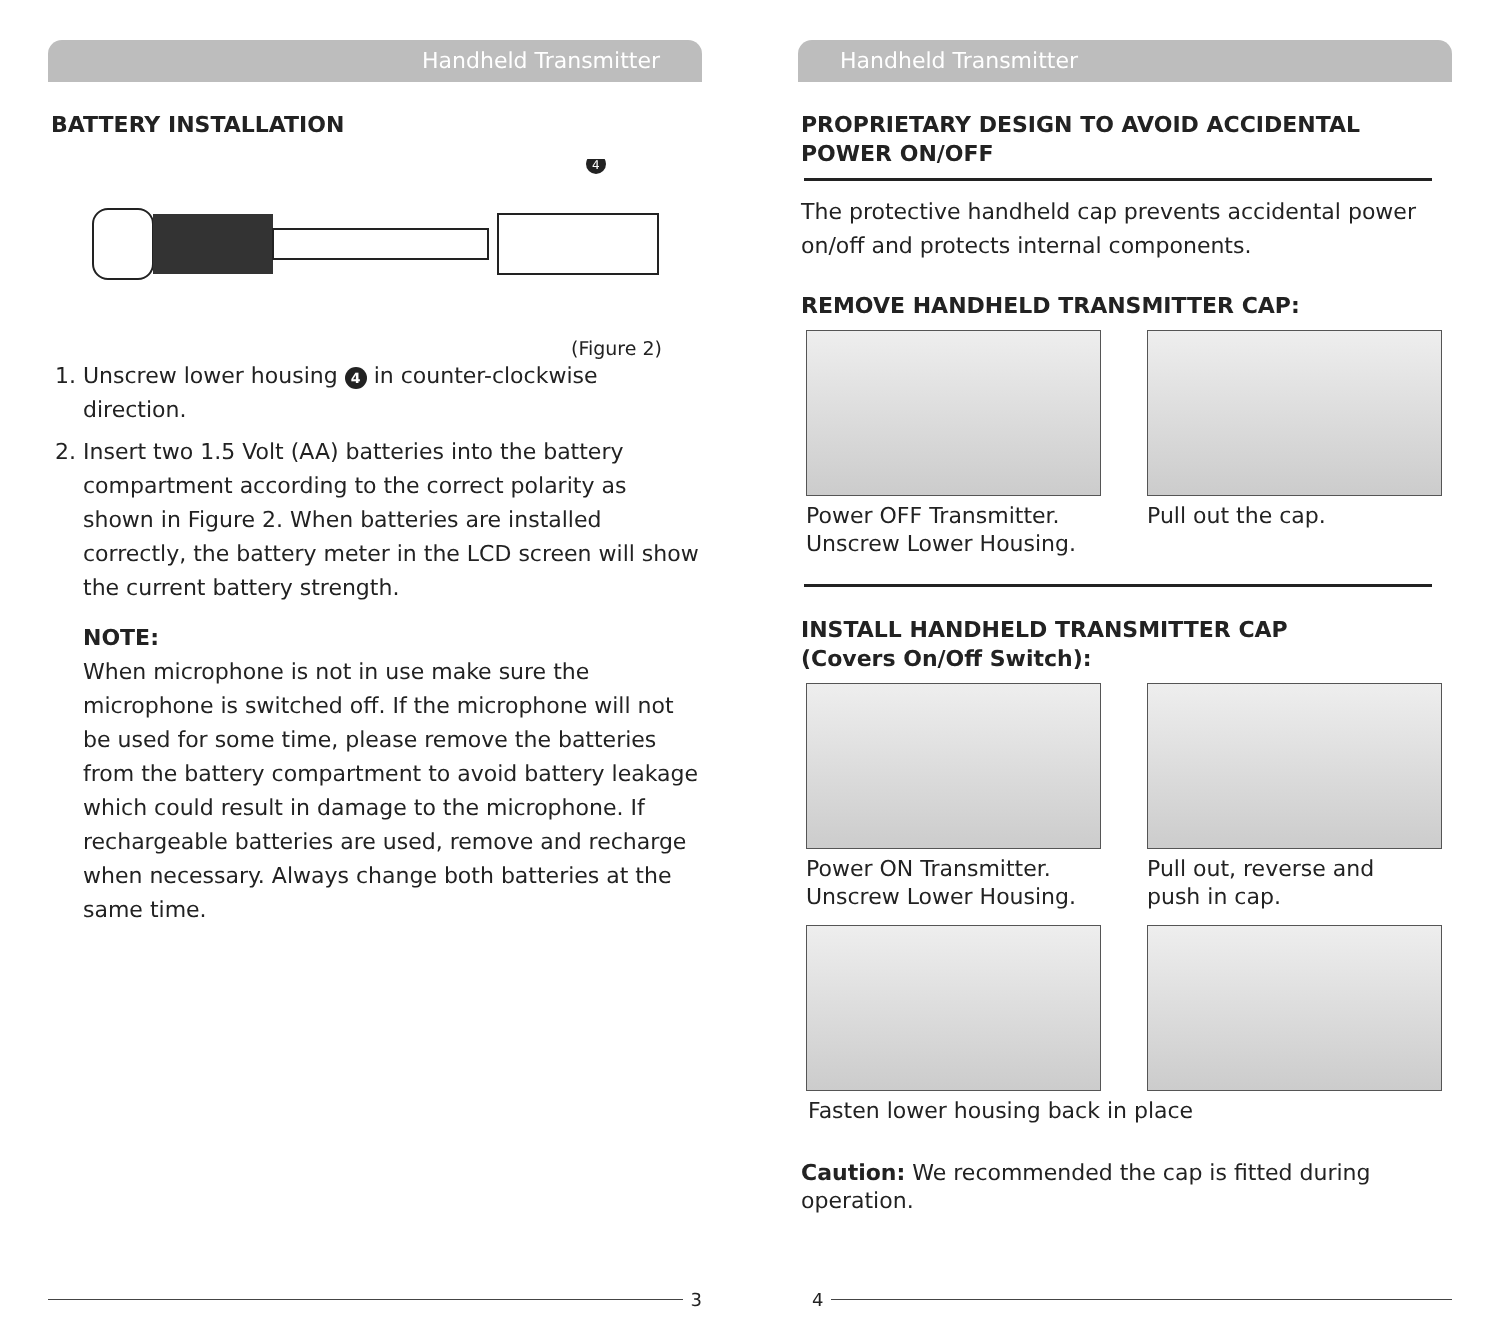Handheld Transmitter
BATTERY INSTALLATION
4
(Figure 2)
1. Unscrew lower housing 4 in counter-clockwise direction.
2. Insert two 1.5 Volt (AA) batteries into the battery compartment according to the correct polarity as shown in Figure 2. When batteries are installed correctly, the battery meter in the LCD screen will show the current battery strength.
NOTE:
When microphone is not in use make sure the microphone is switched off. If the microphone will not be used for some time, please remove the batteries from the battery compartment to avoid battery leakage which could result in damage to the microphone. If rechargeable batteries are used, remove and recharge when necessary. Always change both batteries at the same time.
3
Handheld Transmitter
PROPRIETARY DESIGN TO AVOID ACCIDENTAL POWER ON/OFF
The protective handheld cap prevents accidental power on/off and protects internal components.
REMOVE HANDHELD TRANSMITTER CAP:
Power OFF Transmitter.
Unscrew Lower Housing.
Pull out the cap.
INSTALL HANDHELD TRANSMITTER CAP
(Covers On/Off Switch):
Power ON Transmitter.
Unscrew Lower Housing.
Pull out, reverse and
push in cap.
Fasten lower housing back in place
Caution: We recommended the cap is fitted during operation.
4